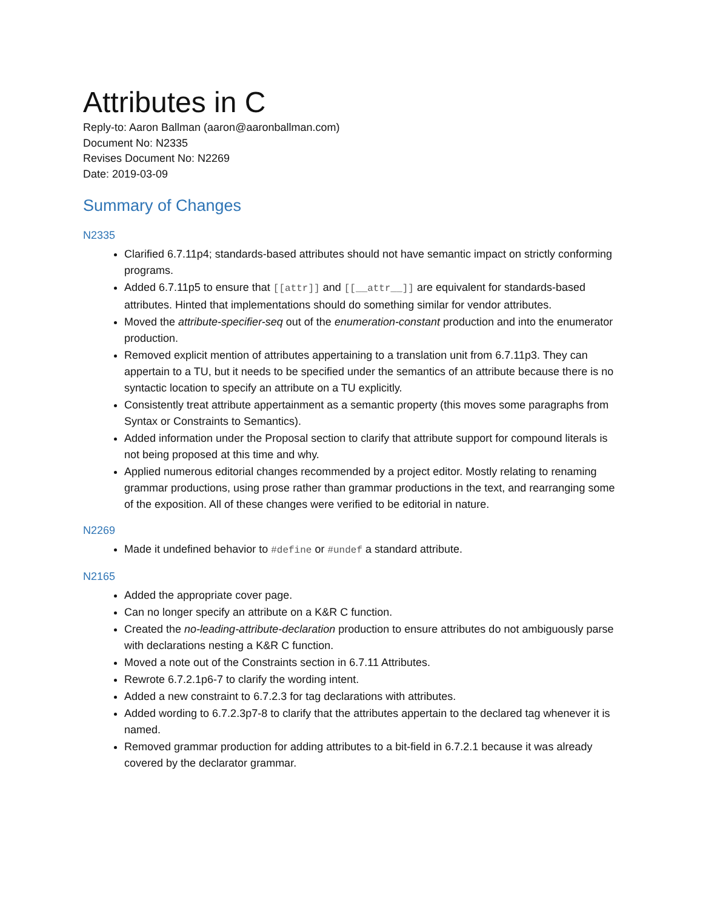Attributes in C
Reply-to: Aaron Ballman (aaron@aaronballman.com)
Document No: N2335
Revises Document No: N2269
Date: 2019-03-09
Summary of Changes
N2335
Clarified 6.7.11p4; standards-based attributes should not have semantic impact on strictly conforming programs.
Added 6.7.11p5 to ensure that [[attr]] and [[__attr__]] are equivalent for standards-based attributes. Hinted that implementations should do something similar for vendor attributes.
Moved the attribute-specifier-seq out of the enumeration-constant production and into the enumerator production.
Removed explicit mention of attributes appertaining to a translation unit from 6.7.11p3. They can appertain to a TU, but it needs to be specified under the semantics of an attribute because there is no syntactic location to specify an attribute on a TU explicitly.
Consistently treat attribute appertainment as a semantic property (this moves some paragraphs from Syntax or Constraints to Semantics).
Added information under the Proposal section to clarify that attribute support for compound literals is not being proposed at this time and why.
Applied numerous editorial changes recommended by a project editor. Mostly relating to renaming grammar productions, using prose rather than grammar productions in the text, and rearranging some of the exposition. All of these changes were verified to be editorial in nature.
N2269
Made it undefined behavior to #define or #undef a standard attribute.
N2165
Added the appropriate cover page.
Can no longer specify an attribute on a K&R C function.
Created the no-leading-attribute-declaration production to ensure attributes do not ambiguously parse with declarations nesting a K&R C function.
Moved a note out of the Constraints section in 6.7.11 Attributes.
Rewrote 6.7.2.1p6-7 to clarify the wording intent.
Added a new constraint to 6.7.2.3 for tag declarations with attributes.
Added wording to 6.7.2.3p7-8 to clarify that the attributes appertain to the declared tag whenever it is named.
Removed grammar production for adding attributes to a bit-field in 6.7.2.1 because it was already covered by the declarator grammar.